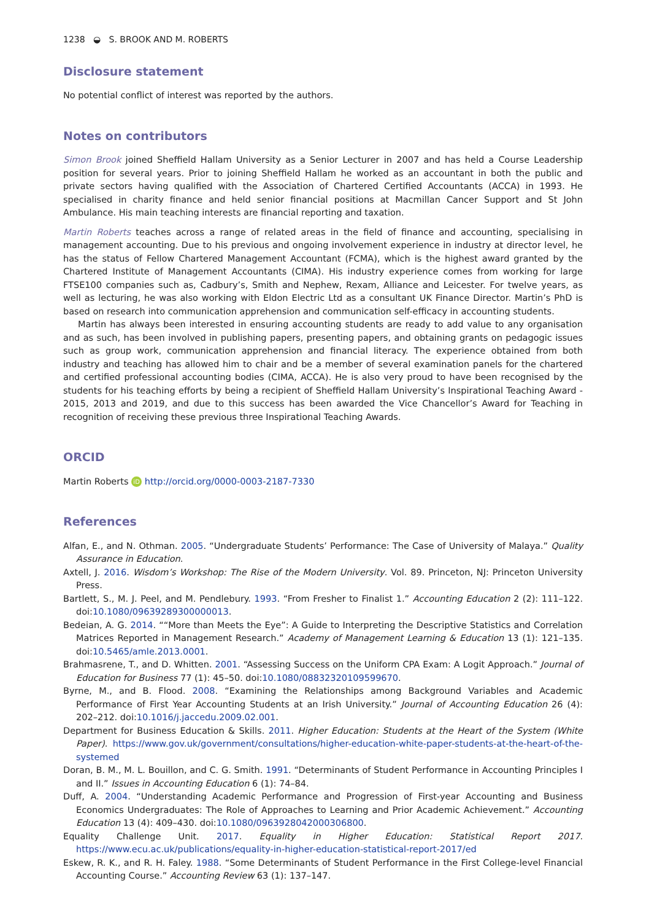1238 ◒ S. BROOK AND M. ROBERTS
Disclosure statement
No potential conflict of interest was reported by the authors.
Notes on contributors
Simon Brook joined Sheffield Hallam University as a Senior Lecturer in 2007 and has held a Course Leadership position for several years. Prior to joining Sheffield Hallam he worked as an accountant in both the public and private sectors having qualified with the Association of Chartered Certified Accountants (ACCA) in 1993. He specialised in charity finance and held senior financial positions at Macmillan Cancer Support and St John Ambulance. His main teaching interests are financial reporting and taxation.
Martin Roberts teaches across a range of related areas in the field of finance and accounting, specialising in management accounting. Due to his previous and ongoing involvement experience in industry at director level, he has the status of Fellow Chartered Management Accountant (FCMA), which is the highest award granted by the Chartered Institute of Management Accountants (CIMA). His industry experience comes from working for large FTSE100 companies such as, Cadbury’s, Smith and Nephew, Rexam, Alliance and Leicester. For twelve years, as well as lecturing, he was also working with Eldon Electric Ltd as a consultant UK Finance Director. Martin’s PhD is based on research into communication apprehension and communication self-efficacy in accounting students.
Martin has always been interested in ensuring accounting students are ready to add value to any organisation and as such, has been involved in publishing papers, presenting papers, and obtaining grants on pedagogic issues such as group work, communication apprehension and financial literacy. The experience obtained from both industry and teaching has allowed him to chair and be a member of several examination panels for the chartered and certified professional accounting bodies (CIMA, ACCA). He is also very proud to have been recognised by the students for his teaching efforts by being a recipient of Sheffield Hallam University’s Inspirational Teaching Award - 2015, 2013 and 2019, and due to this success has been awarded the Vice Chancellor’s Award for Teaching in recognition of receiving these previous three Inspirational Teaching Awards.
ORCID
Martin Roberts iD http://orcid.org/0000-0003-2187-7330
References
Alfan, E., and N. Othman. 2005. “Undergraduate Students’ Performance: The Case of University of Malaya.” Quality Assurance in Education.
Axtell, J. 2016. Wisdom’s Workshop: The Rise of the Modern University. Vol. 89. Princeton, NJ: Princeton University Press.
Bartlett, S., M. J. Peel, and M. Pendlebury. 1993. “From Fresher to Finalist 1.” Accounting Education 2 (2): 111–122. doi:10.1080/09639289300000013.
Bedeian, A. G. 2014. ““More than Meets the Eye”: A Guide to Interpreting the Descriptive Statistics and Correlation Matrices Reported in Management Research.” Academy of Management Learning & Education 13 (1): 121–135. doi:10.5465/amle.2013.0001.
Brahmasrene, T., and D. Whitten. 2001. “Assessing Success on the Uniform CPA Exam: A Logit Approach.” Journal of Education for Business 77 (1): 45–50. doi:10.1080/08832320109599670.
Byrne, M., and B. Flood. 2008. “Examining the Relationships among Background Variables and Academic Performance of First Year Accounting Students at an Irish University.” Journal of Accounting Education 26 (4): 202–212. doi:10.1016/j.jaccedu.2009.02.001.
Department for Business Education & Skills. 2011. Higher Education: Students at the Heart of the System (White Paper). https://www.gov.uk/government/consultations/higher-education-white-paper-students-at-the-heart-of-the-systemed
Doran, B. M., M. L. Bouillon, and C. G. Smith. 1991. “Determinants of Student Performance in Accounting Principles I and II.” Issues in Accounting Education 6 (1): 74–84.
Duff, A. 2004. “Understanding Academic Performance and Progression of First-year Accounting and Business Economics Undergraduates: The Role of Approaches to Learning and Prior Academic Achievement.” Accounting Education 13 (4): 409–430. doi:10.1080/0963928042000306800.
Equality Challenge Unit. 2017. Equality in Higher Education: Statistical Report 2017. https://www.ecu.ac.uk/publications/equality-in-higher-education-statistical-report-2017/ed
Eskew, R. K., and R. H. Faley. 1988. “Some Determinants of Student Performance in the First College-level Financial Accounting Course.” Accounting Review 63 (1): 137–147.